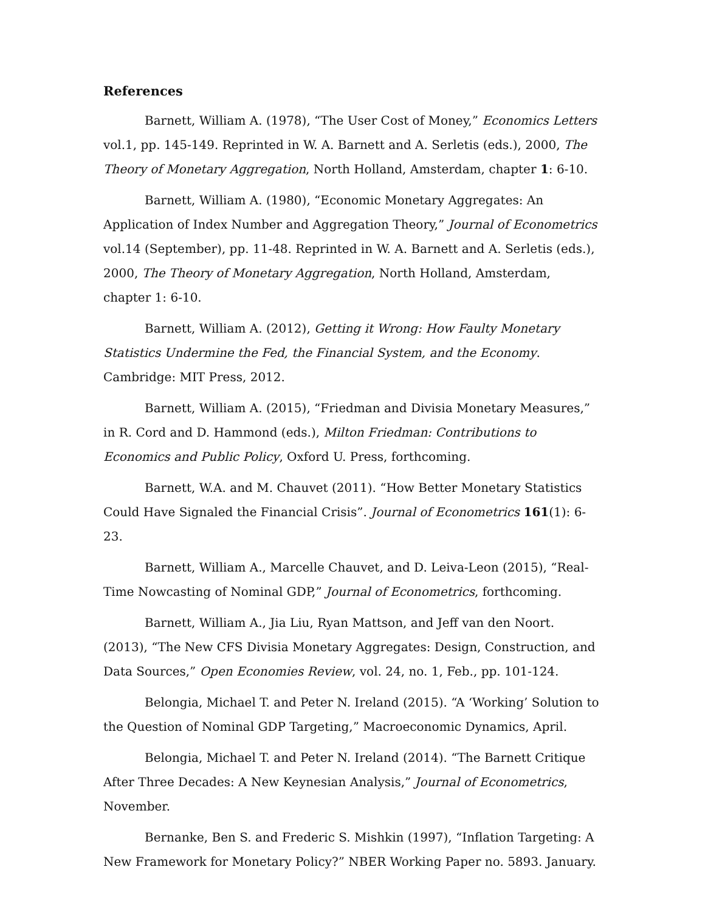References
Barnett, William A. (1978), “The User Cost of Money,” Economics Letters vol.1, pp. 145-149. Reprinted in W. A. Barnett and A. Serletis (eds.), 2000, The Theory of Monetary Aggregation, North Holland, Amsterdam, chapter 1: 6-10.
Barnett, William A. (1980), “Economic Monetary Aggregates: An Application of Index Number and Aggregation Theory,” Journal of Econometrics vol.14 (September), pp. 11-48. Reprinted in W. A. Barnett and A. Serletis (eds.), 2000, The Theory of Monetary Aggregation, North Holland, Amsterdam, chapter 1: 6-10.
Barnett, William A. (2012), Getting it Wrong: How Faulty Monetary Statistics Undermine the Fed, the Financial System, and the Economy. Cambridge: MIT Press, 2012.
Barnett, William A. (2015), “Friedman and Divisia Monetary Measures,” in R. Cord and D. Hammond (eds.), Milton Friedman: Contributions to Economics and Public Policy, Oxford U. Press, forthcoming.
Barnett, W.A. and M. Chauvet (2011). “How Better Monetary Statistics Could Have Signaled the Financial Crisis”. Journal of Econometrics 161(1): 6-23.
Barnett, William A., Marcelle Chauvet, and D. Leiva-Leon (2015), “Real-Time Nowcasting of Nominal GDP,” Journal of Econometrics, forthcoming.
Barnett, William A., Jia Liu, Ryan Mattson, and Jeff van den Noort. (2013), “The New CFS Divisia Monetary Aggregates: Design, Construction, and Data Sources,” Open Economies Review, vol. 24, no. 1, Feb., pp. 101-124.
Belongia, Michael T. and Peter N. Ireland (2015). “A ‘Working’ Solution to the Question of Nominal GDP Targeting,” Macroeconomic Dynamics, April.
Belongia, Michael T. and Peter N. Ireland (2014). “The Barnett Critique After Three Decades: A New Keynesian Analysis,” Journal of Econometrics, November.
Bernanke, Ben S. and Frederic S. Mishkin (1997), “Inflation Targeting: A New Framework for Monetary Policy?” NBER Working Paper no. 5893. January.